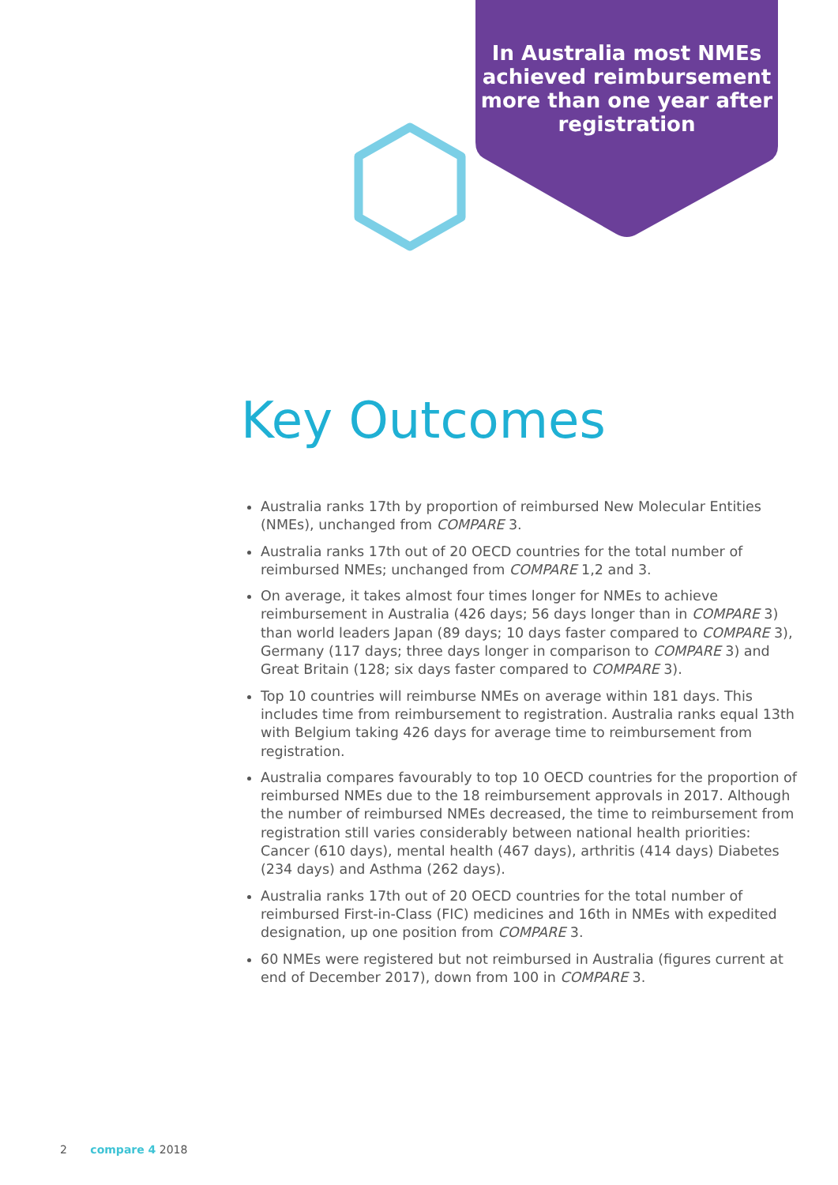In Australia most NMEs achieved reimbursement more than one year after registration
Key Outcomes
Australia ranks 17th by proportion of reimbursed New Molecular Entities (NMEs), unchanged from COMPARE 3.
Australia ranks 17th out of 20 OECD countries for the total number of reimbursed NMEs; unchanged from COMPARE 1,2 and 3.
On average, it takes almost four times longer for NMEs to achieve reimbursement in Australia (426 days; 56 days longer than in COMPARE 3) than world leaders Japan (89 days; 10 days faster compared to COMPARE 3), Germany (117 days; three days longer in comparison to COMPARE 3) and Great Britain (128; six days faster compared to COMPARE 3).
Top 10 countries will reimburse NMEs on average within 181 days. This includes time from reimbursement to registration. Australia ranks equal 13th with Belgium taking 426 days for average time to reimbursement from registration.
Australia compares favourably to top 10 OECD countries for the proportion of reimbursed NMEs due to the 18 reimbursement approvals in 2017. Although the number of reimbursed NMEs decreased, the time to reimbursement from registration still varies considerably between national health priorities: Cancer (610 days), mental health (467 days), arthritis (414 days) Diabetes (234 days) and Asthma (262 days).
Australia ranks 17th out of 20 OECD countries for the total number of reimbursed First-in-Class (FIC) medicines and 16th in NMEs with expedited designation, up one position from COMPARE 3.
60 NMEs were registered but not reimbursed in Australia (figures current at end of December 2017), down from 100 in COMPARE 3.
2 compare 4 2018